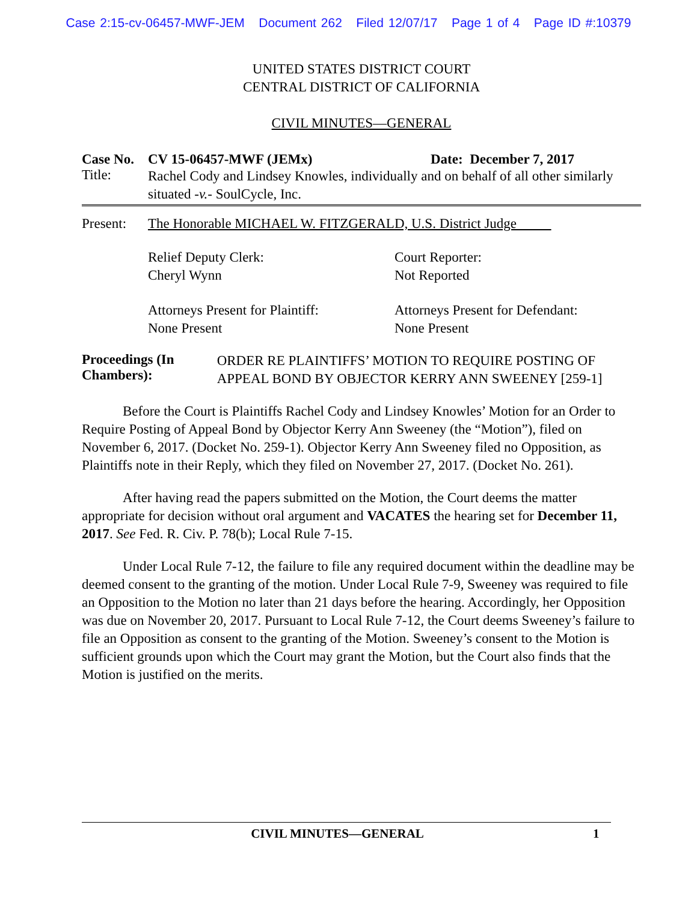Case 2:15-cv-06457-MWF-JEM Document 262 Filed 12/07/17 Page 1 of 4 Page ID #:10379
UNITED STATES DISTRICT COURT
CENTRAL DISTRICT OF CALIFORNIA
CIVIL MINUTES—GENERAL
Case No. CV 15-06457-MWF (JEMx) Date: December 7, 2017
Title: Rachel Cody and Lindsey Knowles, individually and on behalf of all other similarly situated -v.- SoulCycle, Inc.
Present: The Honorable MICHAEL W. FITZGERALD, U.S. District Judge
Relief Deputy Clerk:
Cheryl Wynn
Court Reporter:
Not Reported
Attorneys Present for Plaintiff:
None Present
Attorneys Present for Defendant:
None Present
Proceedings (In Chambers):
ORDER RE PLAINTIFFS’ MOTION TO REQUIRE POSTING OF APPEAL BOND BY OBJECTOR KERRY ANN SWEENEY [259-1]
Before the Court is Plaintiffs Rachel Cody and Lindsey Knowles’ Motion for an Order to Require Posting of Appeal Bond by Objector Kerry Ann Sweeney (the “Motion”), filed on November 6, 2017. (Docket No. 259-1). Objector Kerry Ann Sweeney filed no Opposition, as Plaintiffs note in their Reply, which they filed on November 27, 2017. (Docket No. 261).
After having read the papers submitted on the Motion, the Court deems the matter appropriate for decision without oral argument and VACATES the hearing set for December 11, 2017. See Fed. R. Civ. P. 78(b); Local Rule 7-15.
Under Local Rule 7-12, the failure to file any required document within the deadline may be deemed consent to the granting of the motion. Under Local Rule 7-9, Sweeney was required to file an Opposition to the Motion no later than 21 days before the hearing. Accordingly, her Opposition was due on November 20, 2017. Pursuant to Local Rule 7-12, the Court deems Sweeney’s failure to file an Opposition as consent to the granting of the Motion. Sweeney’s consent to the Motion is sufficient grounds upon which the Court may grant the Motion, but the Court also finds that the Motion is justified on the merits.
CIVIL MINUTES—GENERAL 1